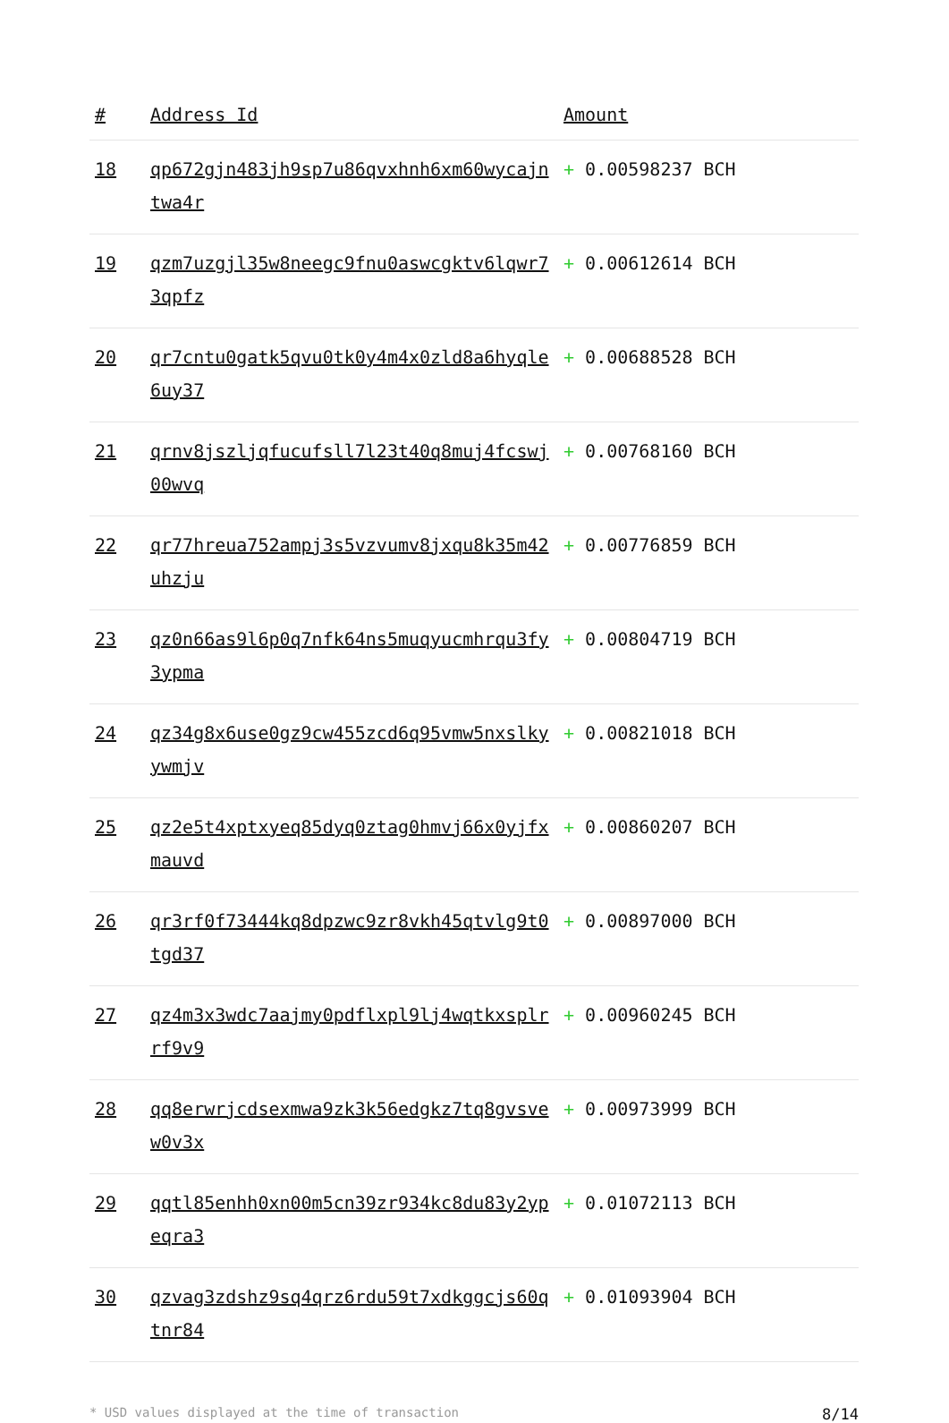| # | Address Id | Amount |
| --- | --- | --- |
| 18 | qp672gjn483jh9sp7u86qvxhnh6xm60wycajntwa4r | + 0.00598237 BCH |
| 19 | qzm7uzgjl35w8neegc9fnu0aswcgktv6lqwr73qpfz | + 0.00612614 BCH |
| 20 | qr7cntu0gatk5qvu0tk0y4m4x0zld8a6hyqle6uy37 | + 0.00688528 BCH |
| 21 | qrnv8jszljqfucufsll7l23t40q8muj4fcswj00wvq | + 0.00768160 BCH |
| 22 | qr77hreua752ampj3s5vzvumv8jxqu8k35m42uhzju | + 0.00776859 BCH |
| 23 | qz0n66as9l6p0q7nfk64ns5muqyucmhrqu3fy3ypma | + 0.00804719 BCH |
| 24 | qz34g8x6use0gz9cw455zcd6q95vmw5nxslkyywmjv | + 0.00821018 BCH |
| 25 | qz2e5t4xptxyeq85dyq0ztag0hmvj66x0yjfxmauvd | + 0.00860207 BCH |
| 26 | qr3rf0f73444kq8dpzwc9zr8vkh45qtvlg9t0tgd37 | + 0.00897000 BCH |
| 27 | qz4m3x3wdc7aajmy0pdflxpl9lj4wqtkxsplrrf9v9 | + 0.00960245 BCH |
| 28 | qq8erwrjcdsexmwa9zk3k56edgkz7tq8gvsvew0v3x | + 0.00973999 BCH |
| 29 | qqtl85enhh0xn00m5cn39zr934kc8du83y2ypeqra3 | + 0.01072113 BCH |
| 30 | qzvag3zdshz9sq4qrz6rdu59t7xdkggcjs60qtnr84 | + 0.01093904 BCH |
* USD values displayed at the time of transaction 8/14